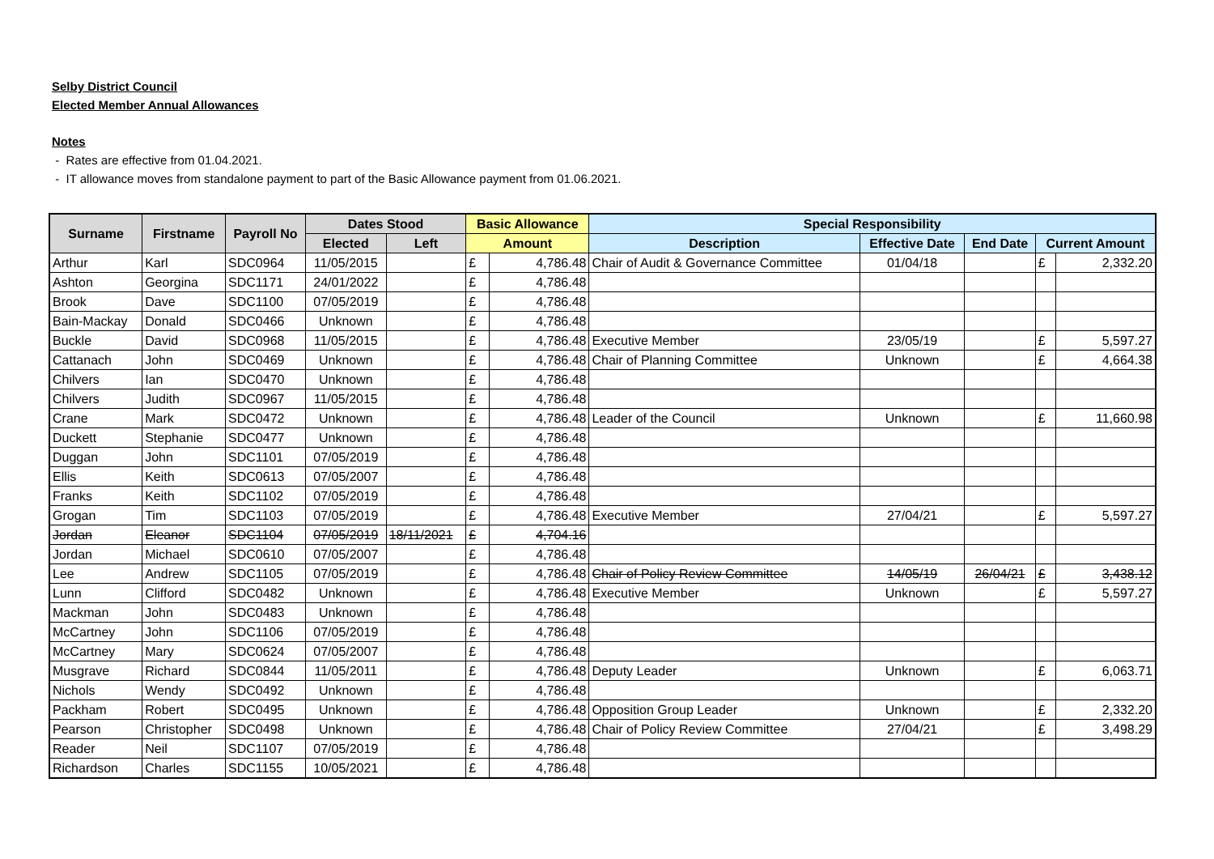Selby District Council
Elected Member Annual Allowances
Notes
- Rates are effective from 01.04.2021.
- IT allowance moves from standalone payment to part of the Basic Allowance payment from 01.06.2021.
| Surname | Firstname | Payroll No | Dates Stood | | Basic Allowance | | Special Responsibility | | | | |
| --- | --- | --- | --- | --- | --- | --- | --- | --- | --- | --- | --- |
| | | | Elected | Left | Amount | | Description | Effective Date | End Date | Current Amount | |
| Arthur | Karl | SDC0964 | 11/05/2015 | | £ | 4,786.48 | Chair of Audit & Governance Committee | 01/04/18 | | £ | 2,332.20 |
| Ashton | Georgina | SDC1171 | 24/01/2022 | | £ | 4,786.48 | | | | | |
| Brook | Dave | SDC1100 | 07/05/2019 | | £ | 4,786.48 | | | | | |
| Bain-Mackay | Donald | SDC0466 | Unknown | | £ | 4,786.48 | | | | | |
| Buckle | David | SDC0968 | 11/05/2015 | | £ | 4,786.48 | Executive Member | 23/05/19 | | £ | 5,597.27 |
| Cattanach | John | SDC0469 | Unknown | | £ | 4,786.48 | Chair of Planning Committee | Unknown | | £ | 4,664.38 |
| Chilvers | Ian | SDC0470 | Unknown | | £ | 4,786.48 | | | | | |
| Chilvers | Judith | SDC0967 | 11/05/2015 | | £ | 4,786.48 | | | | | |
| Crane | Mark | SDC0472 | Unknown | | £ | 4,786.48 | Leader of the Council | Unknown | | £ | 11,660.98 |
| Duckett | Stephanie | SDC0477 | Unknown | | £ | 4,786.48 | | | | | |
| Duggan | John | SDC1101 | 07/05/2019 | | £ | 4,786.48 | | | | | |
| Ellis | Keith | SDC0613 | 07/05/2007 | | £ | 4,786.48 | | | | | |
| Franks | Keith | SDC1102 | 07/05/2019 | | £ | 4,786.48 | | | | | |
| Grogan | Tim | SDC1103 | 07/05/2019 | | £ | 4,786.48 | Executive Member | 27/04/21 | | £ | 5,597.27 |
| Jordan | Eleanor | SDC1104 | 07/05/2019 | 18/11/2021 | £ | 4,704.16 | | | | | |
| Jordan | Michael | SDC0610 | 07/05/2007 | | £ | 4,786.48 | | | | | |
| Lee | Andrew | SDC1105 | 07/05/2019 | | £ | 4,786.48 | Chair of Policy Review Committee | 14/05/19 | 26/04/21 | £ | 3,438.12 |
| Lunn | Clifford | SDC0482 | Unknown | | £ | 4,786.48 | Executive Member | Unknown | | £ | 5,597.27 |
| Mackman | John | SDC0483 | Unknown | | £ | 4,786.48 | | | | | |
| McCartney | John | SDC1106 | 07/05/2019 | | £ | 4,786.48 | | | | | |
| McCartney | Mary | SDC0624 | 07/05/2007 | | £ | 4,786.48 | | | | | |
| Musgrave | Richard | SDC0844 | 11/05/2011 | | £ | 4,786.48 | Deputy Leader | Unknown | | £ | 6,063.71 |
| Nichols | Wendy | SDC0492 | Unknown | | £ | 4,786.48 | | | | | |
| Packham | Robert | SDC0495 | Unknown | | £ | 4,786.48 | Opposition Group Leader | Unknown | | £ | 2,332.20 |
| Pearson | Christopher | SDC0498 | Unknown | | £ | 4,786.48 | Chair of Policy Review Committee | 27/04/21 | | £ | 3,498.29 |
| Reader | Neil | SDC1107 | 07/05/2019 | | £ | 4,786.48 | | | | | |
| Richardson | Charles | SDC1155 | 10/05/2021 | | £ | 4,786.48 | | | | | |